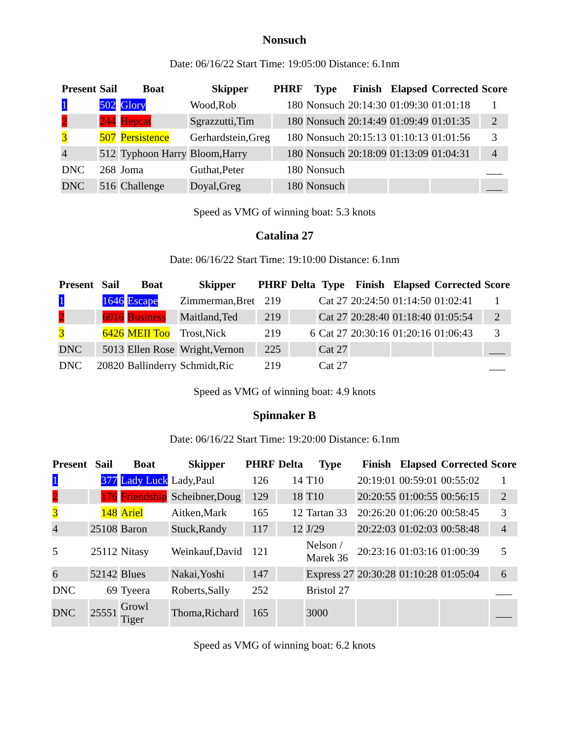Nonsuch
Date: 06/16/22 Start Time: 19:05:00 Distance: 6.1nm
| Present | Sail | Boat | Skipper | PHRF | Type | Finish | Elapsed | Corrected | Score |
| --- | --- | --- | --- | --- | --- | --- | --- | --- | --- |
| 1 | 502 | Glory | Wood,Rob | 180 | Nonsuch | 20:14:30 | 01:09:30 | 01:01:18 | 1 |
| 2 | 244 | Hepcat | Sgrazzutti,Tim | 180 | Nonsuch | 20:14:49 | 01:09:49 | 01:01:35 | 2 |
| 3 | 507 | Persistence | Gerhardstein,Greg | 180 | Nonsuch | 20:15:13 | 01:10:13 | 01:01:56 | 3 |
| 4 | 512 | Typhoon Harry | Bloom,Harry | 180 | Nonsuch | 20:18:09 | 01:13:09 | 01:04:31 | 4 |
| DNC | 268 | Joma | Guthat,Peter | 180 | Nonsuch | | | | ___ |
| DNC | 516 | Challenge | Doyal,Greg | 180 | Nonsuch | | | | ___ |
Speed as VMG of winning boat: 5.3 knots
Catalina 27
Date: 06/16/22 Start Time: 19:10:00 Distance: 6.1nm
| Present | Sail | Boat | Skipper | PHRF | Delta | Type | Finish | Elapsed | Corrected | Score |
| --- | --- | --- | --- | --- | --- | --- | --- | --- | --- | --- |
| 1 | 1646 | Escape | Zimmerman,Bret | 219 | | Cat 27 | 20:24:50 | 01:14:50 | 01:02:41 | 1 |
| 2 | 6016 | Business | Maitland,Ted | 219 | | Cat 27 | 20:28:40 | 01:18:40 | 01:05:54 | 2 |
| 3 | 6426 | MEII Too | Trost,Nick | 219 | 6 | Cat 27 | 20:30:16 | 01:20:16 | 01:06:43 | 3 |
| DNC | 5013 | Ellen Rose | Wright,Vernon | 225 | | Cat 27 | | | | ___ |
| DNC | 20820 | Ballinderry | Schmidt,Ric | 219 | | Cat 27 | | | | ___ |
Speed as VMG of winning boat: 4.9 knots
Spinnaker B
Date: 06/16/22 Start Time: 19:20:00 Distance: 6.1nm
| Present | Sail | Boat | Skipper | PHRF | Delta | Type | Finish | Elapsed | Corrected | Score |
| --- | --- | --- | --- | --- | --- | --- | --- | --- | --- | --- |
| 1 | 377 | Lady Luck | Lady,Paul | 126 | 14 | T10 | 20:19:01 | 00:59:01 | 00:55:02 | 1 |
| 2 | 176 | Friendship | Scheibner,Doug | 129 | 18 | T10 | 20:20:55 | 01:00:55 | 00:56:15 | 2 |
| 3 | 148 | Ariel | Aitken,Mark | 165 | 12 | Tartan 33 | 20:26:20 | 01:06:20 | 00:58:45 | 3 |
| 4 | 25108 | Baron | Stuck,Randy | 117 | 12 | J/29 | 20:22:03 | 01:02:03 | 00:58:48 | 4 |
| 5 | 25112 | Nitasy | Weinkauf,David | 121 | | Nelson / Marek 36 | 20:23:16 | 01:03:16 | 01:00:39 | 5 |
| 6 | 52142 | Blues | Nakai,Yoshi | 147 | | Express 27 | 20:30:28 | 01:10:28 | 01:05:04 | 6 |
| DNC | 69 | Tyeera | Roberts,Sally | 252 | | Bristol 27 | | | | ___ |
| DNC | 25551 | Growl Tiger | Thoma,Richard | 165 | | 3000 | | | | ___ |
Speed as VMG of winning boat: 6.2 knots